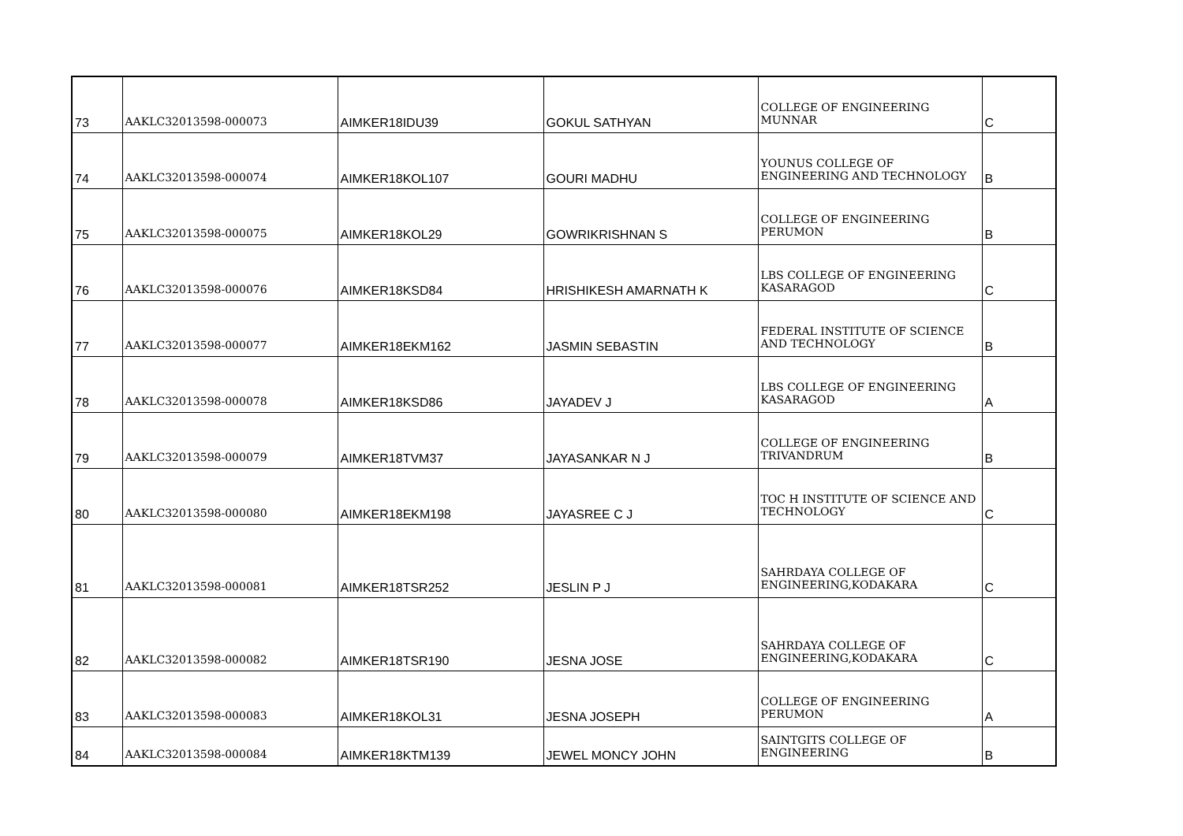| 73 | AAKLC32013598-000073 | AIMKER18IDU39 | GOKUL SATHYAN | COLLEGE OF ENGINEERING MUNNAR | C |
| 74 | AAKLC32013598-000074 | AIMKER18KOL107 | GOURI MADHU | YOUNUS COLLEGE OF ENGINEERING AND TECHNOLOGY | B |
| 75 | AAKLC32013598-000075 | AIMKER18KOL29 | GOWRIKRISHNAN S | COLLEGE OF ENGINEERING PERUMON | B |
| 76 | AAKLC32013598-000076 | AIMKER18KSD84 | HRISHIKESH AMARNATH K | LBS COLLEGE OF ENGINEERING KASARAGOD | C |
| 77 | AAKLC32013598-000077 | AIMKER18EKM162 | JASMIN SEBASTIN | FEDERAL INSTITUTE OF SCIENCE AND TECHNOLOGY | B |
| 78 | AAKLC32013598-000078 | AIMKER18KSD86 | JAYADEV J | LBS COLLEGE OF ENGINEERING KASARAGOD | A |
| 79 | AAKLC32013598-000079 | AIMKER18TVM37 | JAYASANKAR N J | COLLEGE OF ENGINEERING TRIVANDRUM | B |
| 80 | AAKLC32013598-000080 | AIMKER18EKM198 | JAYASREE C J | TOC H INSTITUTE OF SCIENCE AND TECHNOLOGY | C |
| 81 | AAKLC32013598-000081 | AIMKER18TSR252 | JESLIN P J | SAHRDAYA COLLEGE OF ENGINEERING,KODAKARA | C |
| 82 | AAKLC32013598-000082 | AIMKER18TSR190 | JESNA JOSE | SAHRDAYA COLLEGE OF ENGINEERING,KODAKARA | C |
| 83 | AAKLC32013598-000083 | AIMKER18KOL31 | JESNA JOSEPH | COLLEGE OF ENGINEERING PERUMON | A |
| 84 | AAKLC32013598-000084 | AIMKER18KTM139 | JEWEL MONCY JOHN | SAINTGITS COLLEGE OF ENGINEERING | B |